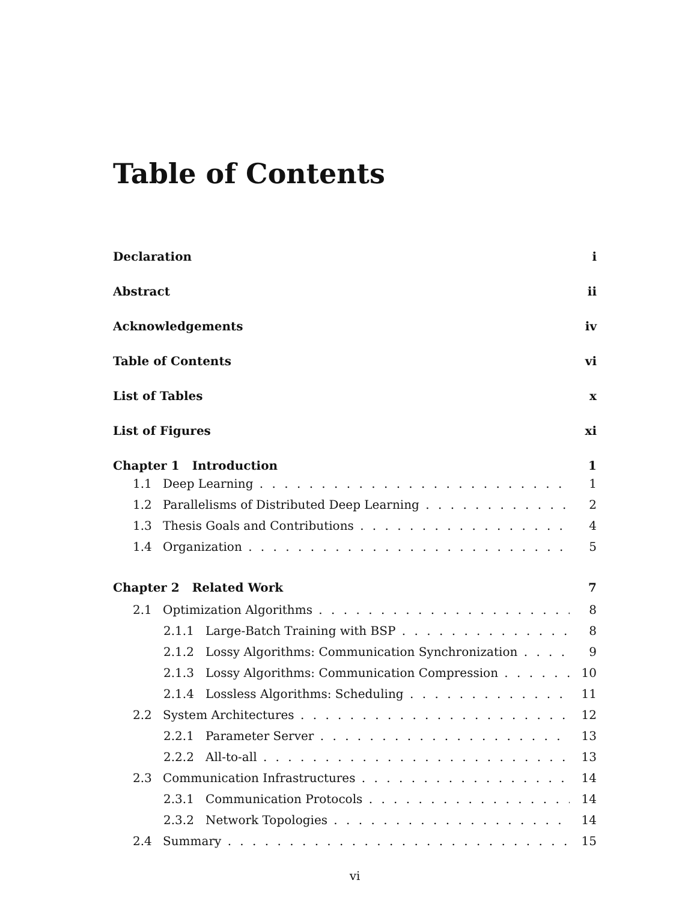Table of Contents
Declaration i
Abstract ii
Acknowledgements iv
Table of Contents vi
List of Tables x
List of Figures xi
Chapter 1 Introduction 1
1.1 Deep Learning 1
1.2 Parallelisms of Distributed Deep Learning 2
1.3 Thesis Goals and Contributions 4
1.4 Organization 5
Chapter 2 Related Work 7
2.1 Optimization Algorithms 8
2.1.1 Large-Batch Training with BSP 8
2.1.2 Lossy Algorithms: Communication Synchronization 9
2.1.3 Lossy Algorithms: Communication Compression 10
2.1.4 Lossless Algorithms: Scheduling 11
2.2 System Architectures 12
2.2.1 Parameter Server 13
2.2.2 All-to-all 13
2.3 Communication Infrastructures 14
2.3.1 Communication Protocols 14
2.3.2 Network Topologies 14
2.4 Summary 15
vi